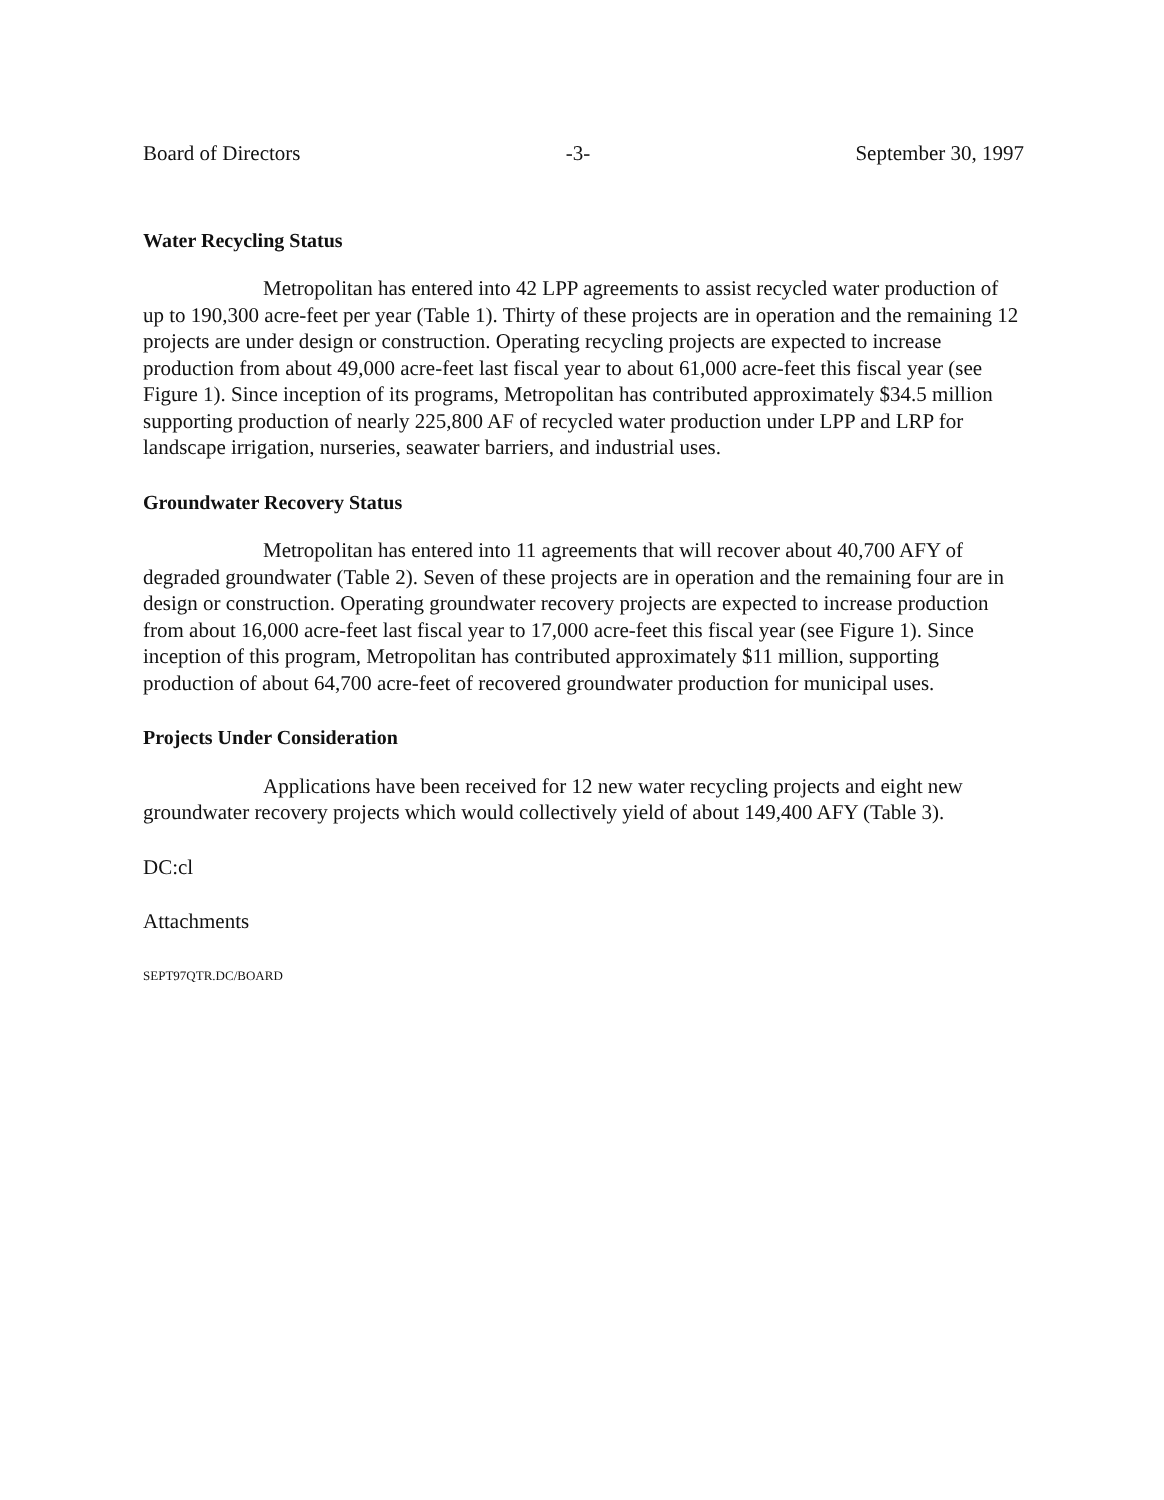Board of Directors -3- September 30, 1997
Water Recycling Status
Metropolitan has entered into 42 LPP agreements to assist recycled water production of up to 190,300 acre-feet per year (Table 1). Thirty of these projects are in operation and the remaining 12 projects are under design or construction. Operating recycling projects are expected to increase production from about 49,000 acre-feet last fiscal year to about 61,000 acre-feet this fiscal year (see Figure 1). Since inception of its programs, Metropolitan has contributed approximately $34.5 million supporting production of nearly 225,800 AF of recycled water production under LPP and LRP for landscape irrigation, nurseries, seawater barriers, and industrial uses.
Groundwater Recovery Status
Metropolitan has entered into 11 agreements that will recover about 40,700 AFY of degraded groundwater (Table 2). Seven of these projects are in operation and the remaining four are in design or construction. Operating groundwater recovery projects are expected to increase production from about 16,000 acre-feet last fiscal year to 17,000 acre-feet this fiscal year (see Figure 1). Since inception of this program, Metropolitan has contributed approximately $11 million, supporting production of about 64,700 acre-feet of recovered groundwater production for municipal uses.
Projects Under Consideration
Applications have been received for 12 new water recycling projects and eight new groundwater recovery projects which would collectively yield of about 149,400 AFY (Table 3).
DC:cl
Attachments
SEPT97QTR.DC/BOARD